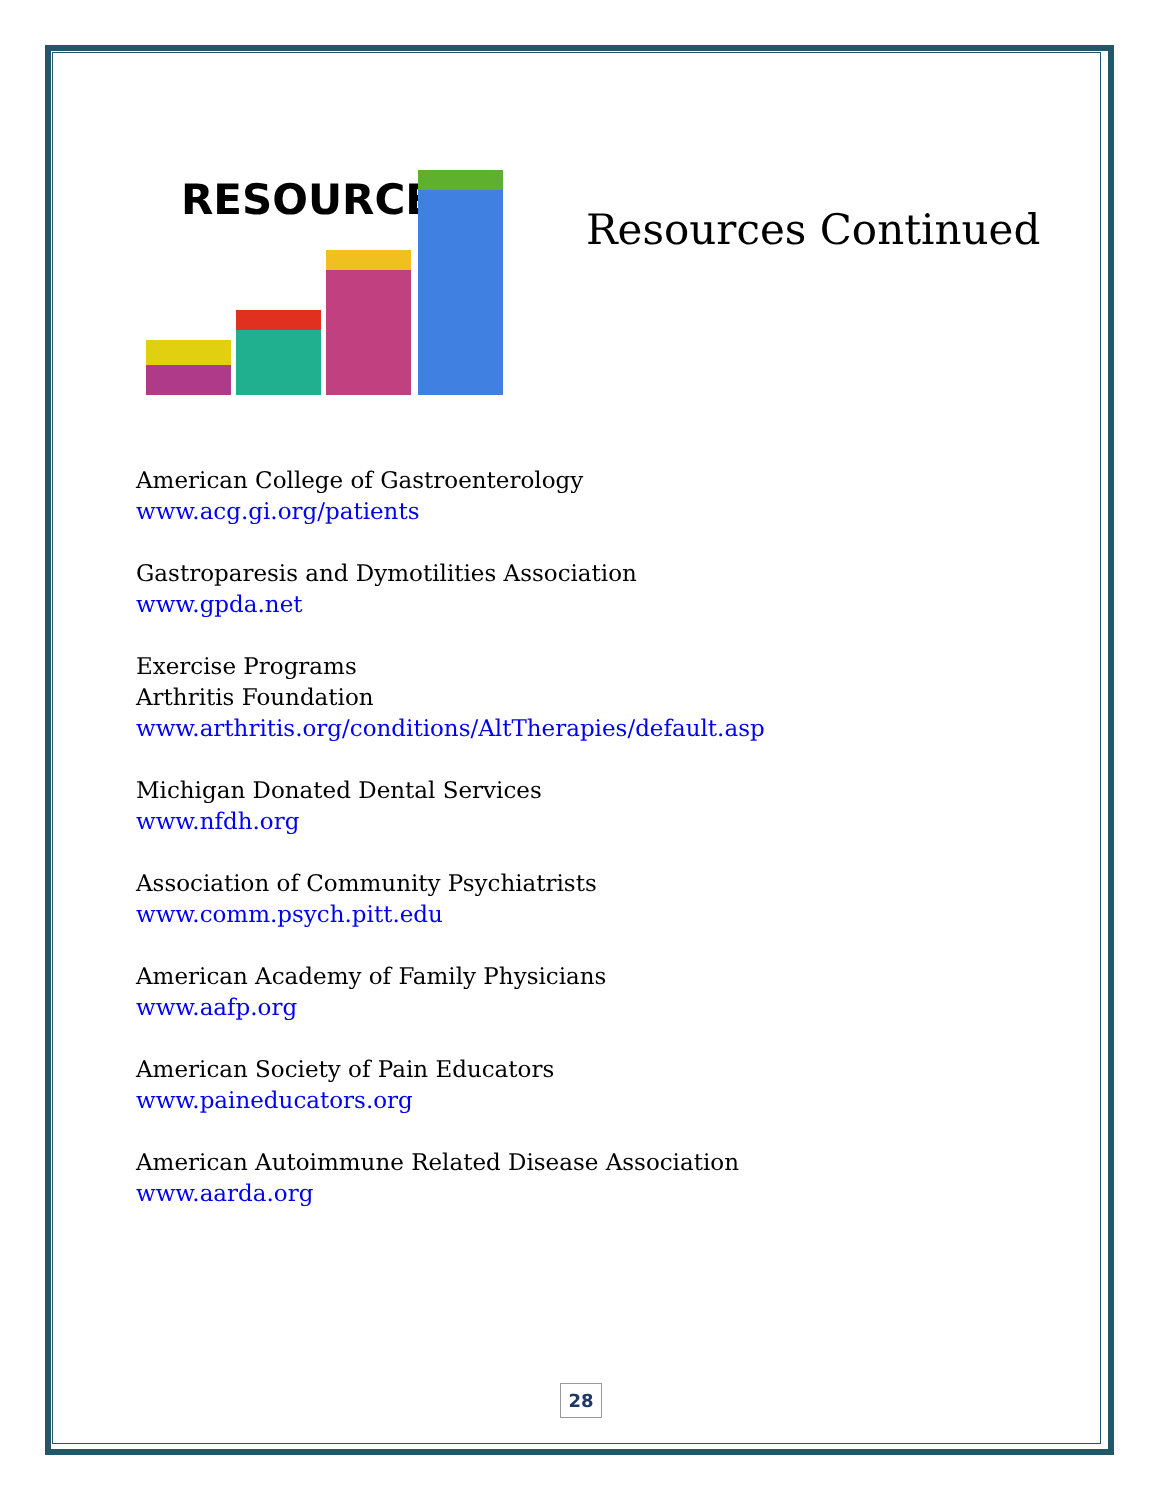RESOURCES
Resources Continued
American College of Gastroenterology
www.acg.gi.org/patients
Gastroparesis and Dymotilities Association
www.gpda.net
Exercise Programs
Arthritis Foundation
www.arthritis.org/conditions/AltTherapies/default.asp
Michigan Donated Dental Services
www.nfdh.org
Association of Community Psychiatrists
www.comm.psych.pitt.edu
American Academy of Family Physicians
www.aafp.org
American Society of Pain Educators
www.paineducators.org
American Autoimmune Related Disease Association
www.aarda.org
28